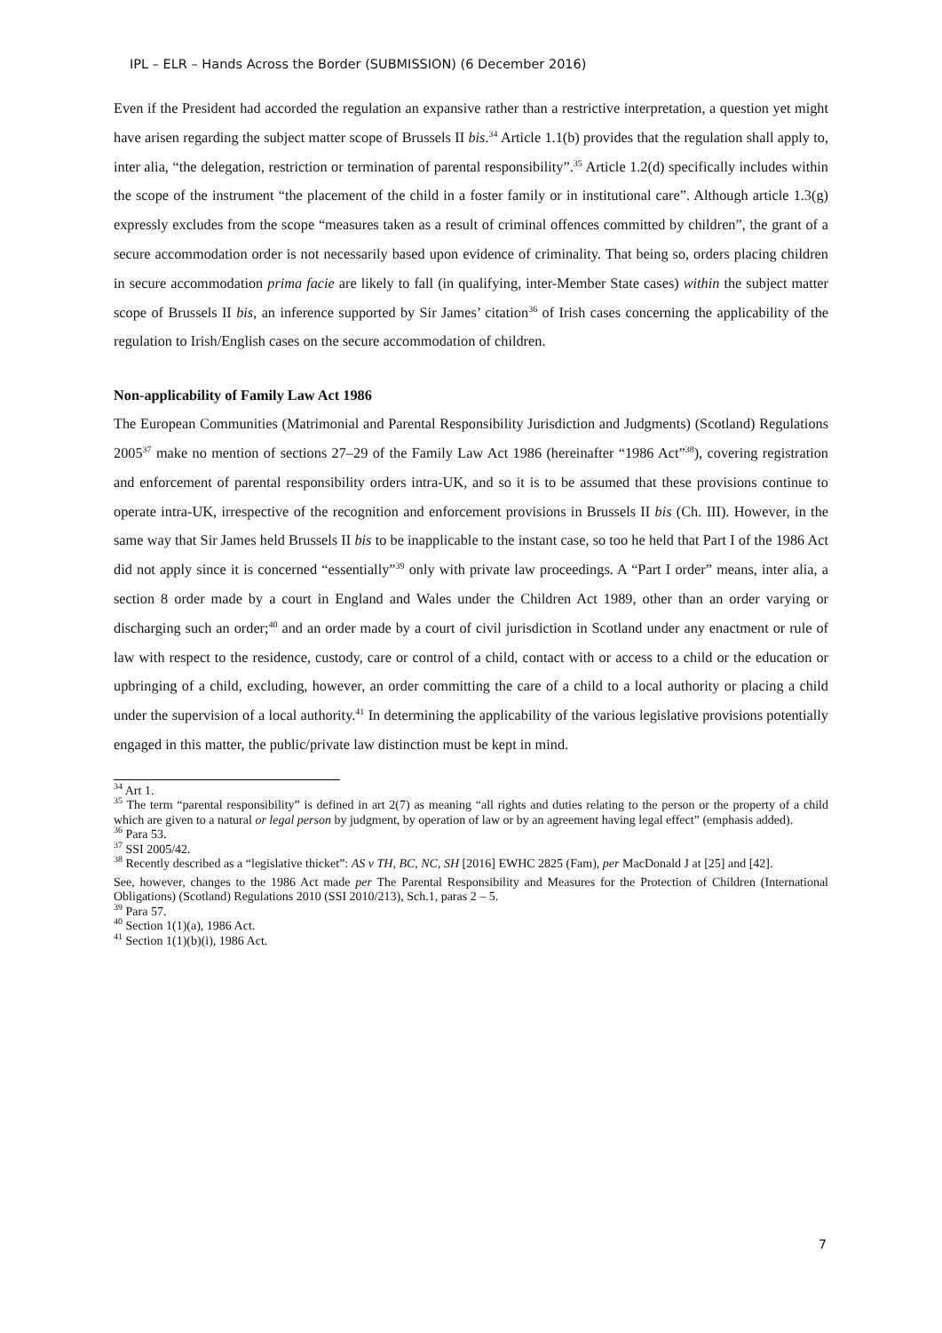IPL – ELR – Hands Across the Border (SUBMISSION) (6 December 2016)
Even if the President had accorded the regulation an expansive rather than a restrictive interpretation, a question yet might have arisen regarding the subject matter scope of Brussels II bis.<sup>34</sup> Article 1.1(b) provides that the regulation shall apply to, inter alia, “the delegation, restriction or termination of parental responsibility”.<sup>35</sup> Article 1.2(d) specifically includes within the scope of the instrument “the placement of the child in a foster family or in institutional care”. Although article 1.3(g) expressly excludes from the scope “measures taken as a result of criminal offences committed by children”, the grant of a secure accommodation order is not necessarily based upon evidence of criminality. That being so, orders placing children in secure accommodation prima facie are likely to fall (in qualifying, inter-Member State cases) within the subject matter scope of Brussels II bis, an inference supported by Sir James’ citation<sup>36</sup> of Irish cases concerning the applicability of the regulation to Irish/English cases on the secure accommodation of children.
Non-applicability of Family Law Act 1986
The European Communities (Matrimonial and Parental Responsibility Jurisdiction and Judgments) (Scotland) Regulations 2005<sup>37</sup> make no mention of sections 27–29 of the Family Law Act 1986 (hereinafter “1986 Act”<sup>38</sup>), covering registration and enforcement of parental responsibility orders intra-UK, and so it is to be assumed that these provisions continue to operate intra-UK, irrespective of the recognition and enforcement provisions in Brussels II bis (Ch. III). However, in the same way that Sir James held Brussels II bis to be inapplicable to the instant case, so too he held that Part I of the 1986 Act did not apply since it is concerned “essentially”<sup>39</sup> only with private law proceedings. A “Part I order” means, inter alia, a section 8 order made by a court in England and Wales under the Children Act 1989, other than an order varying or discharging such an order;<sup>40</sup> and an order made by a court of civil jurisdiction in Scotland under any enactment or rule of law with respect to the residence, custody, care or control of a child, contact with or access to a child or the education or upbringing of a child, excluding, however, an order committing the care of a child to a local authority or placing a child under the supervision of a local authority.<sup>41</sup> In determining the applicability of the various legislative provisions potentially engaged in this matter, the public/private law distinction must be kept in mind.
<sup>34</sup> Art 1.
<sup>35</sup> The term “parental responsibility” is defined in art 2(7) as meaning “all rights and duties relating to the person or the property of a child which are given to a natural or legal person by judgment, by operation of law or by an agreement having legal effect” (emphasis added).
<sup>36</sup> Para 53.
<sup>37</sup> SSI 2005/42.
<sup>38</sup> Recently described as a “legislative thicket”: AS v TH, BC, NC, SH [2016] EWHC 2825 (Fam), per MacDonald J at [25] and [42].
See, however, changes to the 1986 Act made per The Parental Responsibility and Measures for the Protection of Children (International Obligations) (Scotland) Regulations 2010 (SSI 2010/213), Sch.1, paras 2 – 5.
<sup>39</sup> Para 57.
<sup>40</sup> Section 1(1)(a), 1986 Act.
<sup>41</sup> Section 1(1)(b)(i), 1986 Act.
7